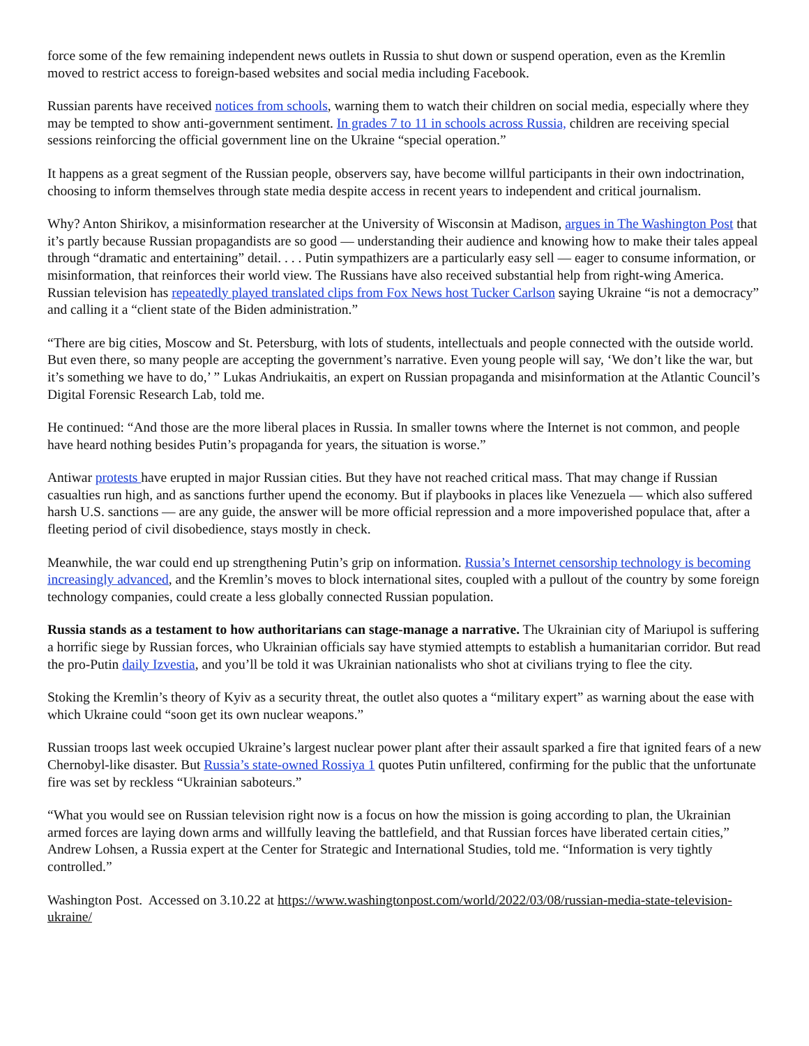force some of the few remaining independent news outlets in Russia to shut down or suspend operation, even as the Kremlin moved to restrict access to foreign-based websites and social media including Facebook.
Russian parents have received notices from schools, warning them to watch their children on social media, especially where they may be tempted to show anti-government sentiment. In grades 7 to 11 in schools across Russia, children are receiving special sessions reinforcing the official government line on the Ukraine “special operation.”
It happens as a great segment of the Russian people, observers say, have become willful participants in their own indoctrination, choosing to inform themselves through state media despite access in recent years to independent and critical journalism.
Why? Anton Shirikov, a misinformation researcher at the University of Wisconsin at Madison, argues in The Washington Post that it’s partly because Russian propagandists are so good — understanding their audience and knowing how to make their tales appeal through “dramatic and entertaining” detail. . . . Putin sympathizers are a particularly easy sell — eager to consume information, or misinformation, that reinforces their world view. The Russians have also received substantial help from right-wing America. Russian television has repeatedly played translated clips from Fox News host Tucker Carlson saying Ukraine “is not a democracy” and calling it a “client state of the Biden administration.”
“There are big cities, Moscow and St. Petersburg, with lots of students, intellectuals and people connected with the outside world. But even there, so many people are accepting the government’s narrative. Even young people will say, ‘We don’t like the war, but it’s something we have to do,’ ” Lukas Andriukaitis, an expert on Russian propaganda and misinformation at the Atlantic Council’s Digital Forensic Research Lab, told me.
He continued: “And those are the more liberal places in Russia. In smaller towns where the Internet is not common, and people have heard nothing besides Putin’s propaganda for years, the situation is worse.”
Antiwar protests have erupted in major Russian cities. But they have not reached critical mass. That may change if Russian casualties run high, and as sanctions further upend the economy. But if playbooks in places like Venezuela — which also suffered harsh U.S. sanctions — are any guide, the answer will be more official repression and a more impoverished populace that, after a fleeting period of civil disobedience, stays mostly in check.
Meanwhile, the war could end up strengthening Putin’s grip on information. Russia’s Internet censorship technology is becoming increasingly advanced, and the Kremlin’s moves to block international sites, coupled with a pullout of the country by some foreign technology companies, could create a less globally connected Russian population.
Russia stands as a testament to how authoritarians can stage-manage a narrative. The Ukrainian city of Mariupol is suffering a horrific siege by Russian forces, who Ukrainian officials say have stymied attempts to establish a humanitarian corridor. But read the pro-Putin daily Izvestia, and you’ll be told it was Ukrainian nationalists who shot at civilians trying to flee the city.
Stoking the Kremlin’s theory of Kyiv as a security threat, the outlet also quotes a “military expert” as warning about the ease with which Ukraine could “soon get its own nuclear weapons.”
Russian troops last week occupied Ukraine’s largest nuclear power plant after their assault sparked a fire that ignited fears of a new Chernobyl-like disaster. But Russia’s state-owned Rossiya 1 quotes Putin unfiltered, confirming for the public that the unfortunate fire was set by reckless “Ukrainian saboteurs.”
“What you would see on Russian television right now is a focus on how the mission is going according to plan, the Ukrainian armed forces are laying down arms and willfully leaving the battlefield, and that Russian forces have liberated certain cities,” Andrew Lohsen, a Russia expert at the Center for Strategic and International Studies, told me. “Information is very tightly controlled.”
Washington Post. Accessed on 3.10.22 at https://www.washingtonpost.com/world/2022/03/08/russian-media-state-television-ukraine/